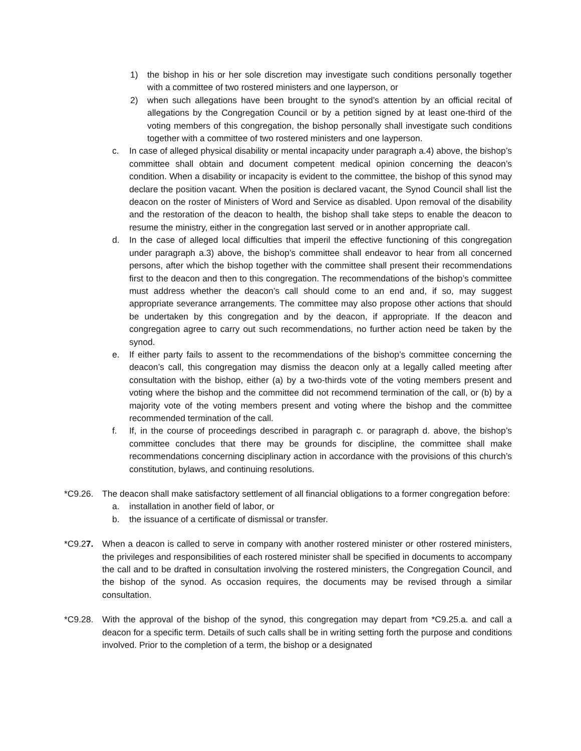1) the bishop in his or her sole discretion may investigate such conditions personally together with a committee of two rostered ministers and one layperson, or
2) when such allegations have been brought to the synod’s attention by an official recital of allegations by the Congregation Council or by a petition signed by at least one-third of the voting members of this congregation, the bishop personally shall investigate such conditions together with a committee of two rostered ministers and one layperson.
c. In case of alleged physical disability or mental incapacity under paragraph a.4) above, the bishop’s committee shall obtain and document competent medical opinion concerning the deacon’s condition. When a disability or incapacity is evident to the committee, the bishop of this synod may declare the position vacant. When the position is declared vacant, the Synod Council shall list the deacon on the roster of Ministers of Word and Service as disabled. Upon removal of the disability and the restoration of the deacon to health, the bishop shall take steps to enable the deacon to resume the ministry, either in the congregation last served or in another appropriate call.
d. In the case of alleged local difficulties that imperil the effective functioning of this congregation under paragraph a.3) above, the bishop’s committee shall endeavor to hear from all concerned persons, after which the bishop together with the committee shall present their recommendations first to the deacon and then to this congregation. The recommendations of the bishop’s committee must address whether the deacon’s call should come to an end and, if so, may suggest appropriate severance arrangements. The committee may also propose other actions that should be undertaken by this congregation and by the deacon, if appropriate. If the deacon and congregation agree to carry out such recommendations, no further action need be taken by the synod.
e. If either party fails to assent to the recommendations of the bishop’s committee concerning the deacon’s call, this congregation may dismiss the deacon only at a legally called meeting after consultation with the bishop, either (a) by a two-thirds vote of the voting members present and voting where the bishop and the committee did not recommend termination of the call, or (b) by a majority vote of the voting members present and voting where the bishop and the committee recommended termination of the call.
f. If, in the course of proceedings described in paragraph c. or paragraph d. above, the bishop’s committee concludes that there may be grounds for discipline, the committee shall make recommendations concerning disciplinary action in accordance with the provisions of this church’s constitution, bylaws, and continuing resolutions.
*C9.26. The deacon shall make satisfactory settlement of all financial obligations to a former congregation before:
a. installation in another field of labor, or
b. the issuance of a certificate of dismissal or transfer.
*C9.27. When a deacon is called to serve in company with another rostered minister or other rostered ministers, the privileges and responsibilities of each rostered minister shall be specified in documents to accompany the call and to be drafted in consultation involving the rostered ministers, the Congregation Council, and the bishop of the synod. As occasion requires, the documents may be revised through a similar consultation.
*C9.28. With the approval of the bishop of the synod, this congregation may depart from *C9.25.a. and call a deacon for a specific term. Details of such calls shall be in writing setting forth the purpose and conditions involved. Prior to the completion of a term, the bishop or a designated